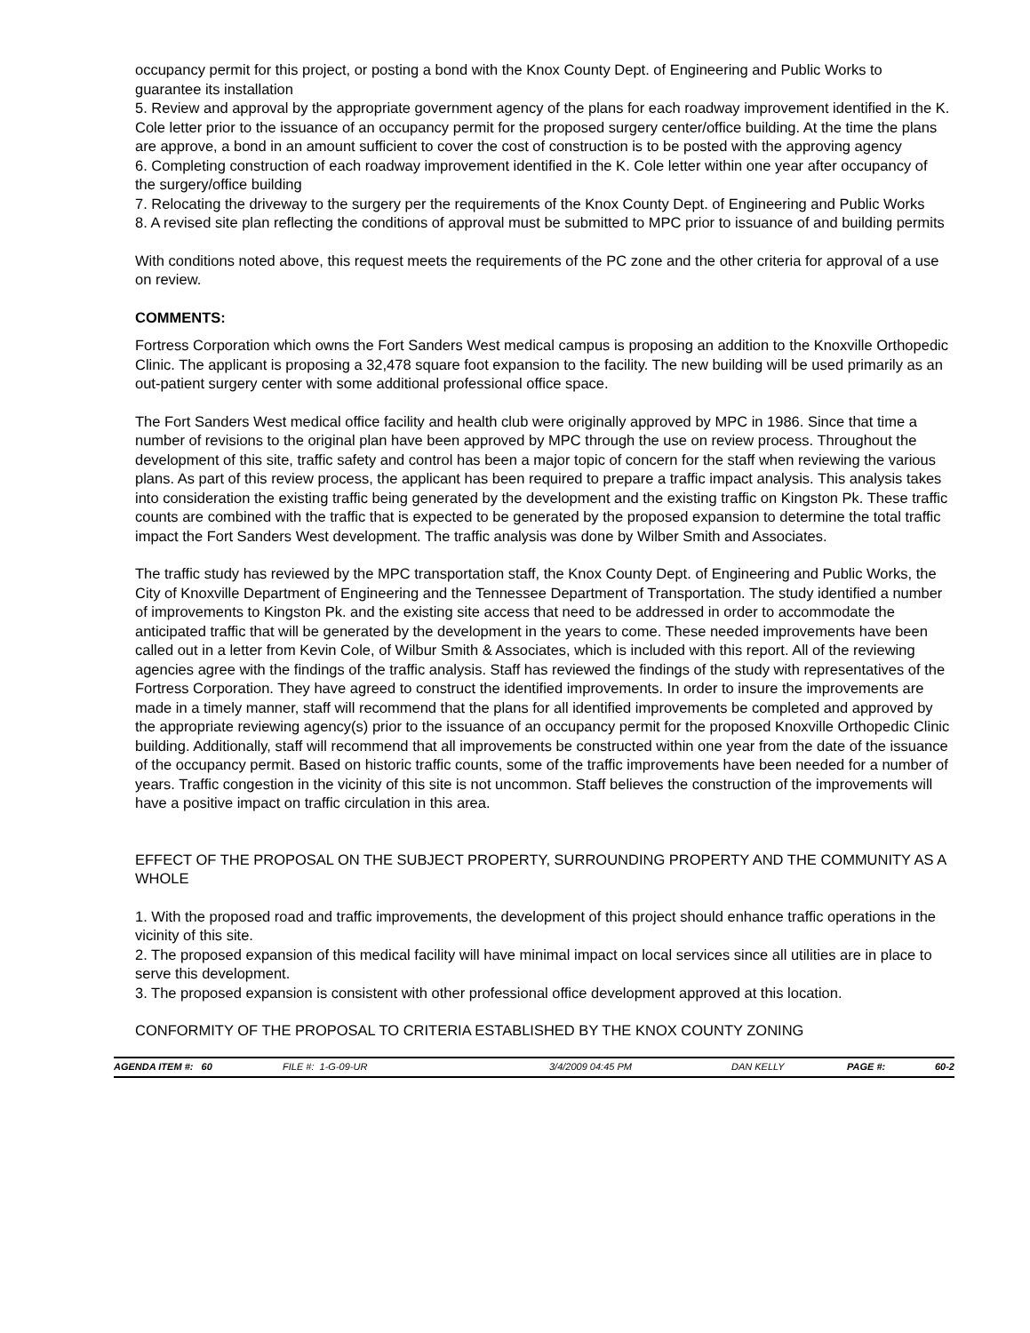occupancy permit for this project, or posting a bond with the Knox County Dept. of Engineering and Public Works to guarantee its installation
5. Review and approval by the appropriate government agency of the plans for each roadway improvement identified in the K. Cole letter prior to the issuance of an occupancy permit for the proposed surgery center/office building. At the time the plans are approve, a bond in an amount sufficient to cover the cost of construction is to be posted with the approving agency
6. Completing construction of each roadway improvement identified in the K. Cole letter within one year after occupancy of the surgery/office building
7. Relocating the driveway to the surgery per the requirements of the Knox County Dept. of Engineering and Public Works
8. A revised site plan reflecting the conditions of approval must be submitted to MPC prior to issuance of and building permits
With conditions noted above, this request meets the requirements of the PC zone and the other criteria for approval of a use on review.
COMMENTS:
Fortress Corporation which owns the Fort Sanders West medical campus is proposing an addition to the Knoxville Orthopedic Clinic. The applicant is proposing a 32,478 square foot expansion to the facility. The new building will be used primarily as an out-patient surgery center with some additional professional office space.
The Fort Sanders West medical office facility and health club were originally approved by MPC in 1986. Since that time a number of revisions to the original plan have been approved by MPC through the use on review process. Throughout the development of this site, traffic safety and control has been a major topic of concern for the staff when reviewing the various plans. As part of this review process, the applicant has been required to prepare a traffic impact analysis. This analysis takes into consideration the existing traffic being generated by the development and the existing traffic on Kingston Pk. These traffic counts are combined with the traffic that is expected to be generated by the proposed expansion to determine the total traffic impact the Fort Sanders West development. The traffic analysis was done by Wilber Smith and Associates.
The traffic study has reviewed by the MPC transportation staff, the Knox County Dept. of Engineering and Public Works, the City of Knoxville Department of Engineering and the Tennessee Department of Transportation. The study identified a number of improvements to Kingston Pk. and the existing site access that need to be addressed in order to accommodate the anticipated traffic that will be generated by the development in the years to come. These needed improvements have been called out in a letter from Kevin Cole, of Wilbur Smith & Associates, which is included with this report. All of the reviewing agencies agree with the findings of the traffic analysis. Staff has reviewed the findings of the study with representatives of the Fortress Corporation. They have agreed to construct the identified improvements. In order to insure the improvements are made in a timely manner, staff will recommend that the plans for all identified improvements be completed and approved by the appropriate reviewing agency(s) prior to the issuance of an occupancy permit for the proposed Knoxville Orthopedic Clinic building. Additionally, staff will recommend that all improvements be constructed within one year from the date of the issuance of the occupancy permit. Based on historic traffic counts, some of the traffic improvements have been needed for a number of years. Traffic congestion in the vicinity of this site is not uncommon. Staff believes the construction of the improvements will have a positive impact on traffic circulation in this area.
EFFECT OF THE PROPOSAL ON THE SUBJECT PROPERTY, SURROUNDING PROPERTY AND THE COMMUNITY AS A WHOLE
1. With the proposed road and traffic improvements, the development of this project should enhance traffic operations in the vicinity of this site.
2. The proposed expansion of this medical facility will have minimal impact on local services since all utilities are in place to serve this development.
3. The proposed expansion is consistent with other professional office development approved at this location.
CONFORMITY OF THE PROPOSAL TO CRITERIA ESTABLISHED BY THE KNOX COUNTY ZONING
AGENDA ITEM #: 60 FILE #: 1-G-09-UR 3/4/2009 04:45 PM DAN KELLY PAGE #: 60-2